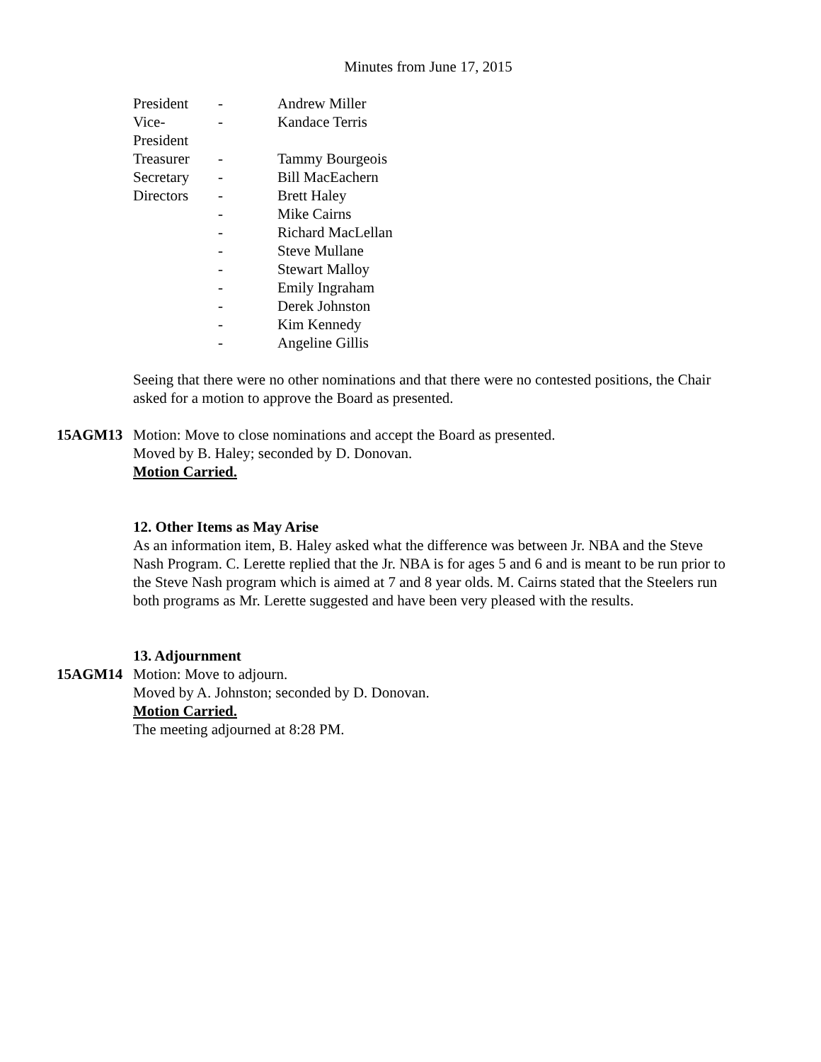Minutes from June 17, 2015
| President | - | Andrew Miller |
| Vice-President | - | Kandace Terris |
| Treasurer | - | Tammy Bourgeois |
| Secretary | - | Bill MacEachern |
| Directors | - | Brett Haley |
| | - | Mike Cairns |
| | - | Richard MacLellan |
| | - | Steve Mullane |
| | - | Stewart Malloy |
| | - | Emily Ingraham |
| | - | Derek Johnston |
| | - | Kim Kennedy |
| | - | Angeline Gillis |
Seeing that there were no other nominations and that there were no contested positions, the Chair asked for a motion to approve the Board as presented.
15AGM13 Motion: Move to close nominations and accept the Board as presented.
Moved by B. Haley; seconded by D. Donovan.
Motion Carried.
12. Other Items as May Arise
As an information item, B. Haley asked what the difference was between Jr. NBA and the Steve Nash Program. C. Lerette replied that the Jr. NBA is for ages 5 and 6 and is meant to be run prior to the Steve Nash program which is aimed at 7 and 8 year olds. M. Cairns stated that the Steelers run both programs as Mr. Lerette suggested and have been very pleased with the results.
13. Adjournment
15AGM14 Motion: Move to adjourn.
Moved by A. Johnston; seconded by D. Donovan.
Motion Carried.
The meeting adjourned at 8:28 PM.